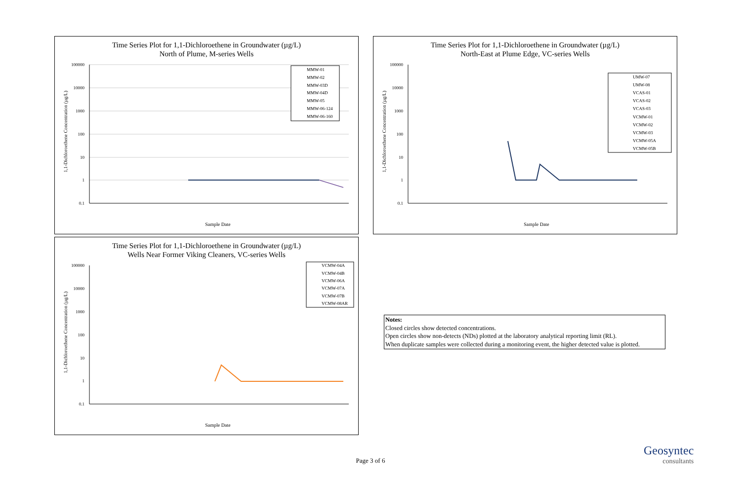Time Series Plot for 1,1-Dichloroethene in Groundwater (µg/L)
North of Plume, M-series Wells
100000
10000
1000
100
10
1
0.1
Sample Date
MMW-01
MMW-02
MMW-03D
MMW-04D
MMW-05
MMW-06-124
MMW-06-160
1,1-Dichloroethene Concentration (µg/L)
Time Series Plot for 1,1-Dichloroethene in Groundwater (µg/L)
North-East at Plume Edge, VC-series Wells
100000
10000
1000
100
10
1
0.1
Sample Date
UMW-07
UMW-08
VCAS-01
VCAS-02
VCAS-03
VCMW-01
VCMW-02
VCMW-03
VCMW-05A
VCMW-05B
1,1-Dichloroethene Concentration (µg/L)
Time Series Plot for 1,1-Dichloroethene in Groundwater (µg/L)
Wells Near Former Viking Cleaners, VC-series Wells
100000
10000
1000
100
10
1
0.1
Sample Date
VCMW-04A
VCMW-04B
VCMW-06A
VCMW-07A
VCMW-07B
VCMW-08AR
1,1-Dichloroethene Concentration (µg/L)
Notes:
Closed circles show detected concentrations.
Open circles show non-detects (NDs) plotted at the laboratory analytical reporting limit (RL).
When duplicate samples were collected during a monitoring event, the higher detected value is plotted.
Page 3 of 6
Geosyntec
consultants